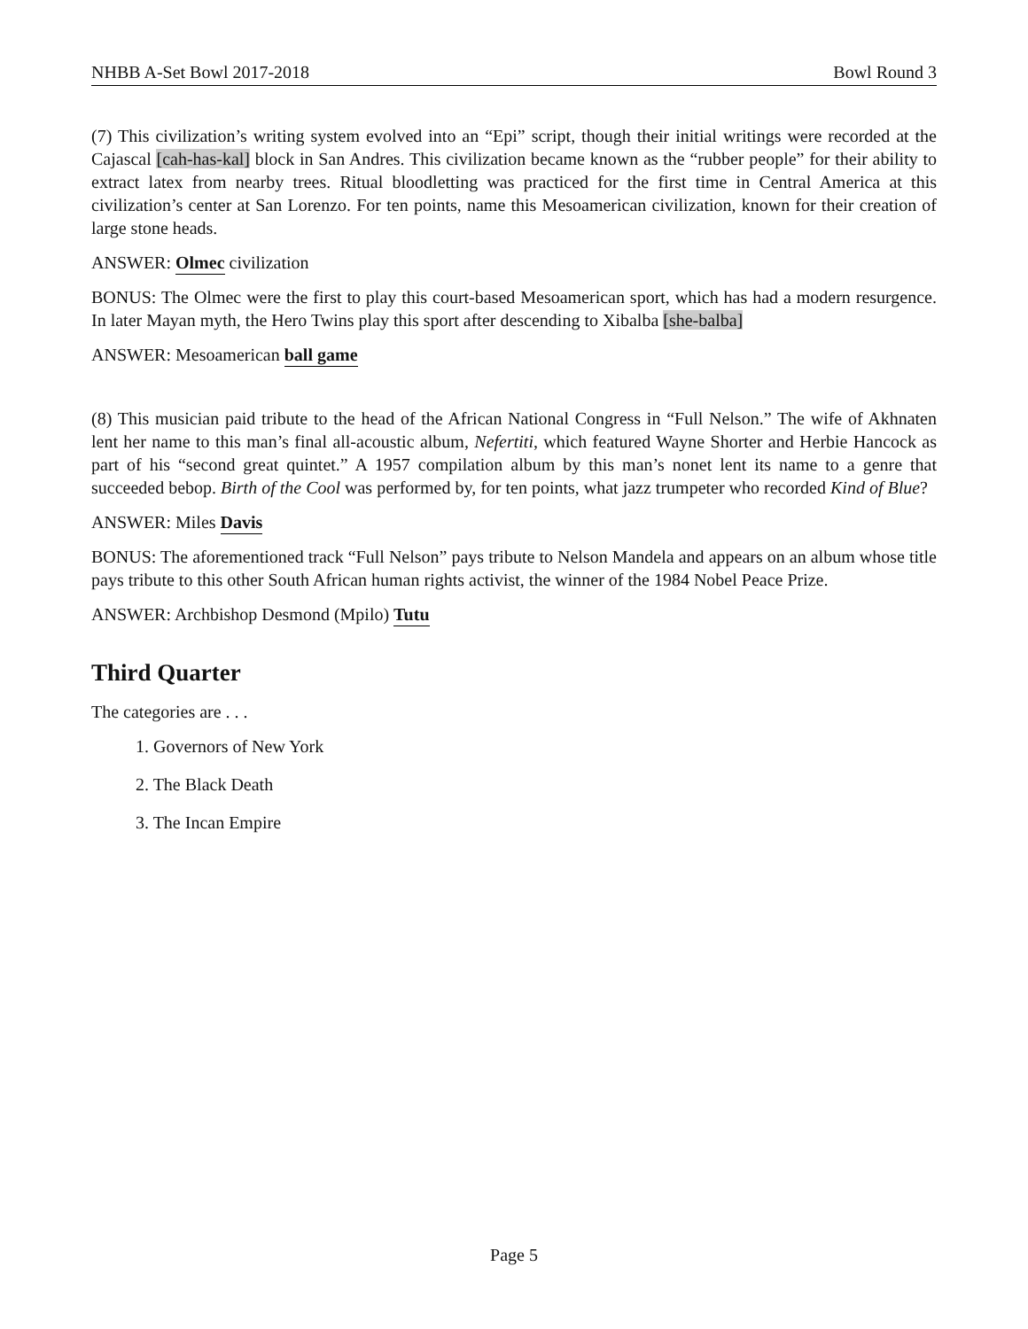NHBB A-Set Bowl 2017-2018 Bowl Round 3
(7) This civilization’s writing system evolved into an “Epi” script, though their initial writings were recorded at the Cajascal [cah-has-kal] block in San Andres. This civilization became known as the “rubber people” for their ability to extract latex from nearby trees. Ritual bloodletting was practiced for the first time in Central America at this civilization’s center at San Lorenzo. For ten points, name this Mesoamerican civilization, known for their creation of large stone heads.
ANSWER: Olmec civilization
BONUS: The Olmec were the first to play this court-based Mesoamerican sport, which has had a modern resurgence. In later Mayan myth, the Hero Twins play this sport after descending to Xibalba [she-balba]
ANSWER: Mesoamerican ball game
(8) This musician paid tribute to the head of the African National Congress in “Full Nelson.” The wife of Akhnaten lent her name to this man’s final all-acoustic album, Nefertiti, which featured Wayne Shorter and Herbie Hancock as part of his “second great quintet.” A 1957 compilation album by this man’s nonet lent its name to a genre that succeeded bebop. Birth of the Cool was performed by, for ten points, what jazz trumpeter who recorded Kind of Blue?
ANSWER: Miles Davis
BONUS: The aforementioned track “Full Nelson” pays tribute to Nelson Mandela and appears on an album whose title pays tribute to this other South African human rights activist, the winner of the 1984 Nobel Peace Prize.
ANSWER: Archbishop Desmond (Mpilo) Tutu
Third Quarter
The categories are . . .
1. Governors of New York
2. The Black Death
3. The Incan Empire
Page 5